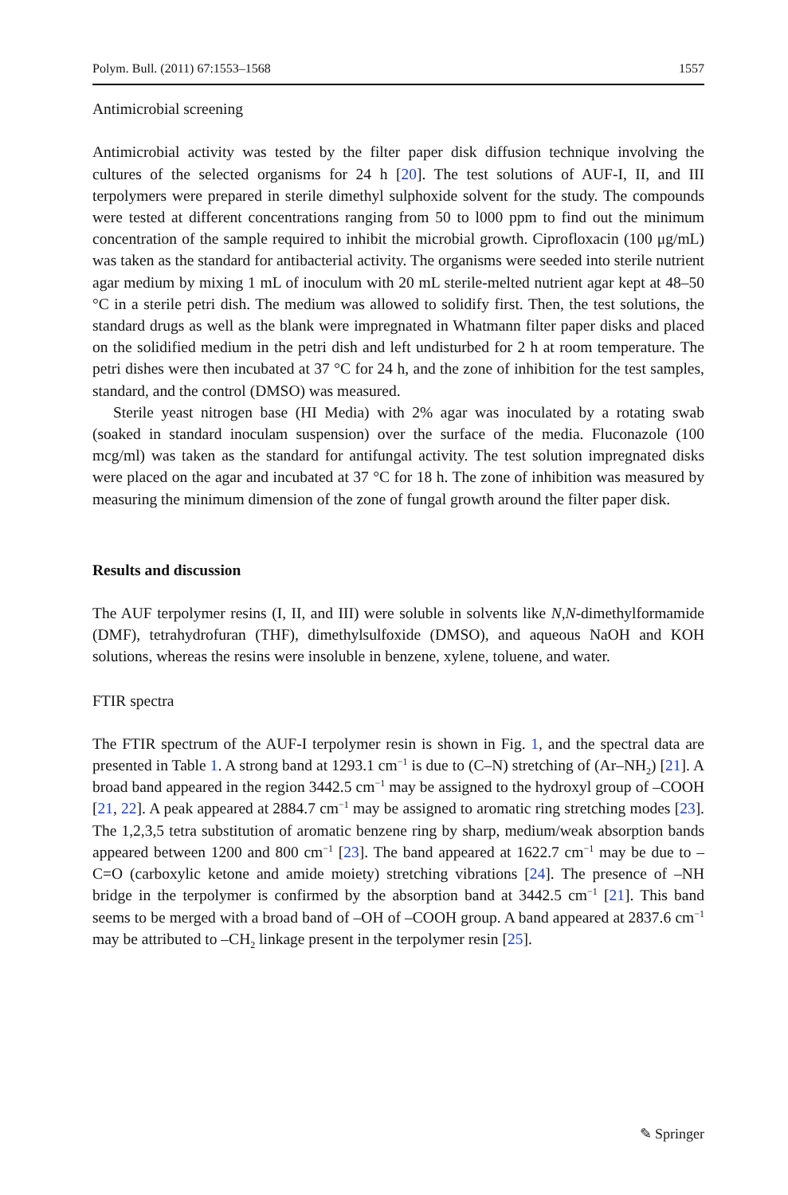Polym. Bull. (2011) 67:1553–1568 1557
Antimicrobial screening
Antimicrobial activity was tested by the filter paper disk diffusion technique involving the cultures of the selected organisms for 24 h [20]. The test solutions of AUF-I, II, and III terpolymers were prepared in sterile dimethyl sulphoxide solvent for the study. The compounds were tested at different concentrations ranging from 50 to l000 ppm to find out the minimum concentration of the sample required to inhibit the microbial growth. Ciprofloxacin (100 μg/mL) was taken as the standard for antibacterial activity. The organisms were seeded into sterile nutrient agar medium by mixing 1 mL of inoculum with 20 mL sterile-melted nutrient agar kept at 48–50 °C in a sterile petri dish. The medium was allowed to solidify first. Then, the test solutions, the standard drugs as well as the blank were impregnated in Whatmann filter paper disks and placed on the solidified medium in the petri dish and left undisturbed for 2 h at room temperature. The petri dishes were then incubated at 37 °C for 24 h, and the zone of inhibition for the test samples, standard, and the control (DMSO) was measured.
Sterile yeast nitrogen base (HI Media) with 2% agar was inoculated by a rotating swab (soaked in standard inoculam suspension) over the surface of the media. Fluconazole (100 mcg/ml) was taken as the standard for antifungal activity. The test solution impregnated disks were placed on the agar and incubated at 37 °C for 18 h. The zone of inhibition was measured by measuring the minimum dimension of the zone of fungal growth around the filter paper disk.
Results and discussion
The AUF terpolymer resins (I, II, and III) were soluble in solvents like N,N-dimethylformamide (DMF), tetrahydrofuran (THF), dimethylsulfoxide (DMSO), and aqueous NaOH and KOH solutions, whereas the resins were insoluble in benzene, xylene, toluene, and water.
FTIR spectra
The FTIR spectrum of the AUF-I terpolymer resin is shown in Fig. 1, and the spectral data are presented in Table 1. A strong band at 1293.1 cm<sup>−1</sup> is due to (C–N) stretching of (Ar–NH<sub>2</sub>) [21]. A broad band appeared in the region 3442.5 cm<sup>−1</sup> may be assigned to the hydroxyl group of –COOH [21, 22]. A peak appeared at 2884.7 cm<sup>−1</sup> may be assigned to aromatic ring stretching modes [23]. The 1,2,3,5 tetra substitution of aromatic benzene ring by sharp, medium/weak absorption bands appeared between 1200 and 800 cm<sup>−1</sup> [23]. The band appeared at 1622.7 cm<sup>−1</sup> may be due to –C=O (carboxylic ketone and amide moiety) stretching vibrations [24]. The presence of –NH bridge in the terpolymer is confirmed by the absorption band at 3442.5 cm<sup>−1</sup> [21]. This band seems to be merged with a broad band of –OH of –COOH group. A band appeared at 2837.6 cm<sup>−1</sup> may be attributed to –CH<sub>2</sub> linkage present in the terpolymer resin [25].
✎ Springer